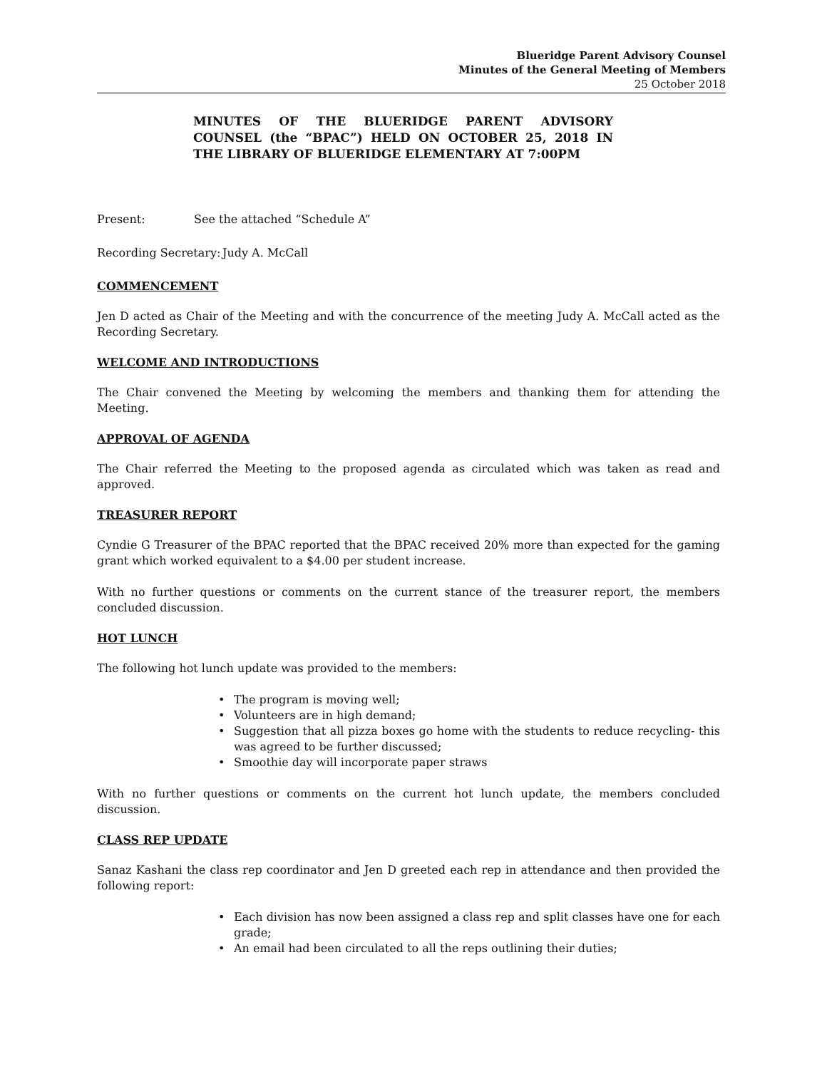Blueridge Parent Advisory Counsel
Minutes of the General Meeting of Members
25 October 2018
MINUTES OF THE BLUERIDGE PARENT ADVISORY COUNSEL (the “BPAC”) HELD ON OCTOBER 25, 2018 IN THE LIBRARY OF BLUERIDGE ELEMENTARY AT 7:00PM
Present: See the attached “Schedule A”
Recording Secretary: Judy A. McCall
COMMENCEMENT
Jen D acted as Chair of the Meeting and with the concurrence of the meeting Judy A. McCall acted as the Recording Secretary.
WELCOME AND INTRODUCTIONS
The Chair convened the Meeting by welcoming the members and thanking them for attending the Meeting.
APPROVAL OF AGENDA
The Chair referred the Meeting to the proposed agenda as circulated which was taken as read and approved.
TREASURER REPORT
Cyndie G Treasurer of the BPAC reported that the BPAC received 20% more than expected for the gaming grant which worked equivalent to a $4.00 per student increase.
With no further questions or comments on the current stance of the treasurer report, the members concluded discussion.
HOT LUNCH
The following hot lunch update was provided to the members:
• The program is moving well;
• Volunteers are in high demand;
• Suggestion that all pizza boxes go home with the students to reduce recycling- this was agreed to be further discussed;
• Smoothie day will incorporate paper straws
With no further questions or comments on the current hot lunch update, the members concluded discussion.
CLASS REP UPDATE
Sanaz Kashani the class rep coordinator and Jen D greeted each rep in attendance and then provided the following report:
• Each division has now been assigned a class rep and split classes have one for each grade;
• An email had been circulated to all the reps outlining their duties;